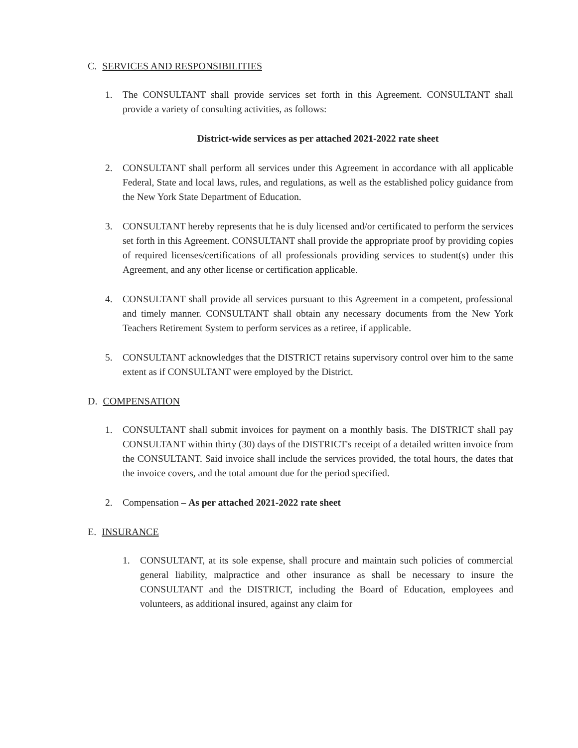C. SERVICES AND RESPONSIBILITIES
1. The CONSULTANT shall provide services set forth in this Agreement. CONSULTANT shall provide a variety of consulting activities, as follows:
District-wide services as per attached 2021-2022 rate sheet
2. CONSULTANT shall perform all services under this Agreement in accordance with all applicable Federal, State and local laws, rules, and regulations, as well as the established policy guidance from the New York State Department of Education.
3. CONSULTANT hereby represents that he is duly licensed and/or certificated to perform the services set forth in this Agreement. CONSULTANT shall provide the appropriate proof by providing copies of required licenses/certifications of all professionals providing services to student(s) under this Agreement, and any other license or certification applicable.
4. CONSULTANT shall provide all services pursuant to this Agreement in a competent, professional and timely manner. CONSULTANT shall obtain any necessary documents from the New York Teachers Retirement System to perform services as a retiree, if applicable.
5. CONSULTANT acknowledges that the DISTRICT retains supervisory control over him to the same extent as if CONSULTANT were employed by the District.
D. COMPENSATION
1. CONSULTANT shall submit invoices for payment on a monthly basis. The DISTRICT shall pay CONSULTANT within thirty (30) days of the DISTRICT's receipt of a detailed written invoice from the CONSULTANT. Said invoice shall include the services provided, the total hours, the dates that the invoice covers, and the total amount due for the period specified.
2. Compensation – As per attached 2021-2022 rate sheet
E. INSURANCE
1. CONSULTANT, at its sole expense, shall procure and maintain such policies of commercial general liability, malpractice and other insurance as shall be necessary to insure the CONSULTANT and the DISTRICT, including the Board of Education, employees and volunteers, as additional insured, against any claim for